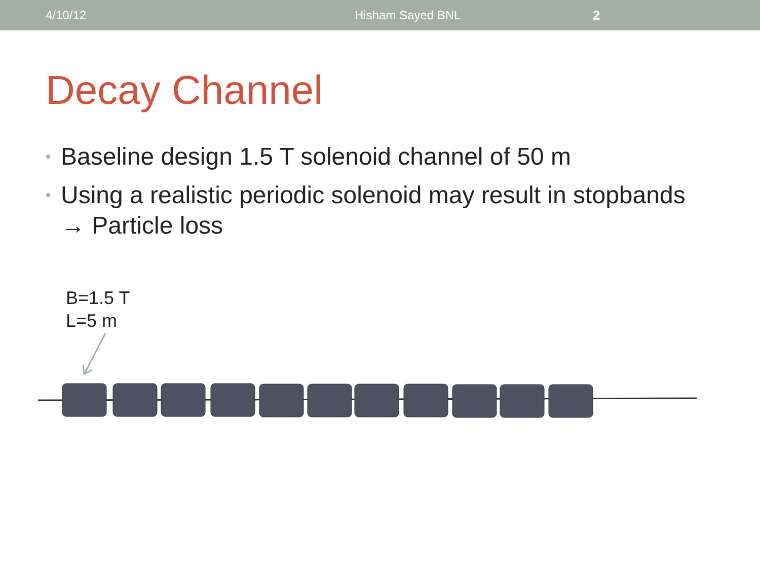4/10/12 Hisham Sayed BNL 2
Decay Channel
• Baseline design 1.5 T solenoid channel of 50 m
• Using a realistic periodic solenoid may result in stopbands
→ Particle loss
B=1.5 T
L=5 m